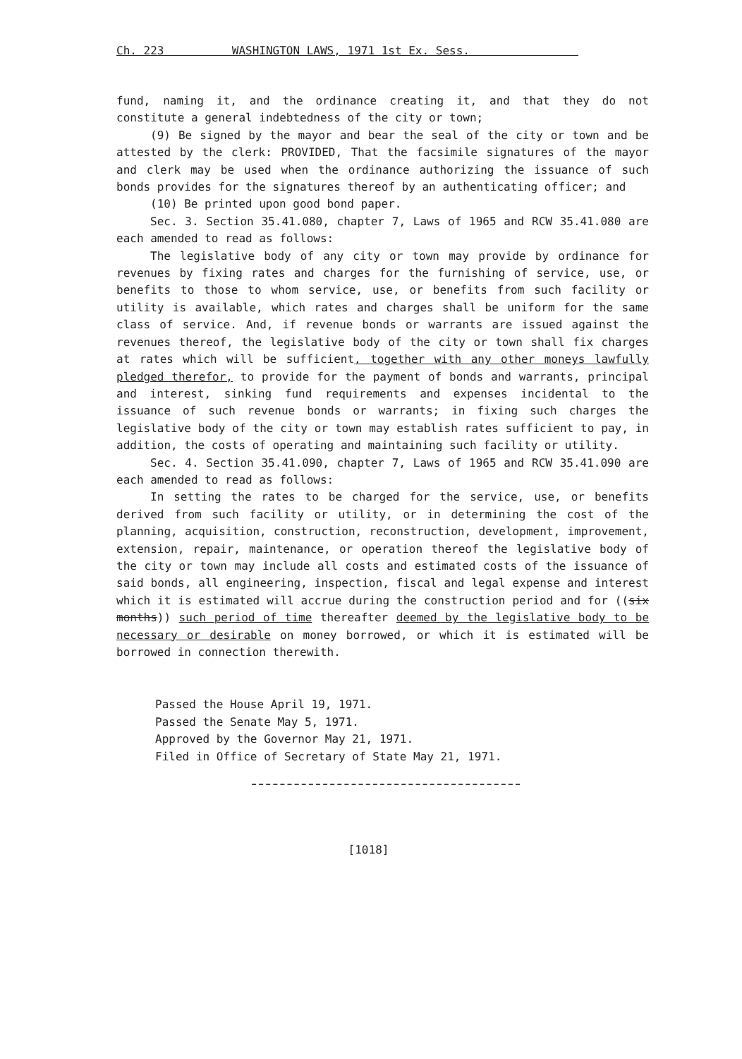Ch. 223 WASHINGTON LAWS, 1971 1st Ex. Sess.
fund, naming it, and the ordinance creating it, and that they do not constitute a general indebtedness of the city or town;
(9) Be signed by the mayor and bear the seal of the city or town and be attested by the clerk: PROVIDED, That the facsimile signatures of the mayor and clerk may be used when the ordinance authorizing the issuance of such bonds provides for the signatures thereof by an authenticating officer; and
(10) Be printed upon good bond paper.
Sec. 3. Section 35.41.080, chapter 7, Laws of 1965 and RCW 35.41.080 are each amended to read as follows:
The legislative body of any city or town may provide by ordinance for revenues by fixing rates and charges for the furnishing of service, use, or benefits to those to whom service, use, or benefits from such facility or utility is available, which rates and charges shall be uniform for the same class of service. And, if revenue bonds or warrants are issued against the revenues thereof, the legislative body of the city or town shall fix charges at rates which will be sufficient, together with any other moneys lawfully pledged therefor, to provide for the payment of bonds and warrants, principal and interest, sinking fund requirements and expenses incidental to the issuance of such revenue bonds or warrants; in fixing such charges the legislative body of the city or town may establish rates sufficient to pay, in addition, the costs of operating and maintaining such facility or utility.
Sec. 4. Section 35.41.090, chapter 7, Laws of 1965 and RCW 35.41.090 are each amended to read as follows:
In setting the rates to be charged for the service, use, or benefits derived from such facility or utility, or in determining the cost of the planning, acquisition, construction, reconstruction, development, improvement, extension, repair, maintenance, or operation thereof the legislative body of the city or town may include all costs and estimated costs of the issuance of said bonds, all engineering, inspection, fiscal and legal expense and interest which it is estimated will accrue during the construction period and for ((six months)) such period of time thereafter deemed by the legislative body to be necessary or desirable on money borrowed, or which it is estimated will be borrowed in connection therewith.
Passed the House April 19, 1971.
Passed the Senate May 5, 1971.
Approved by the Governor May 21, 1971.
Filed in Office of Secretary of State May 21, 1971.
[1018]